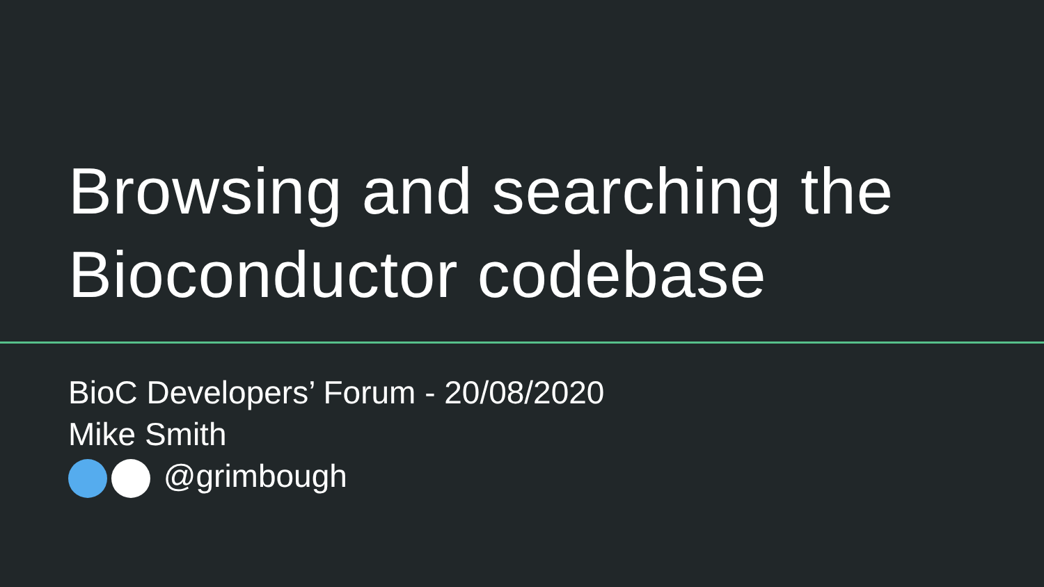Browsing and searching the
Bioconductor codebase
BioC Developers’ Forum - 20/08/2020
Mike Smith
@grimbough